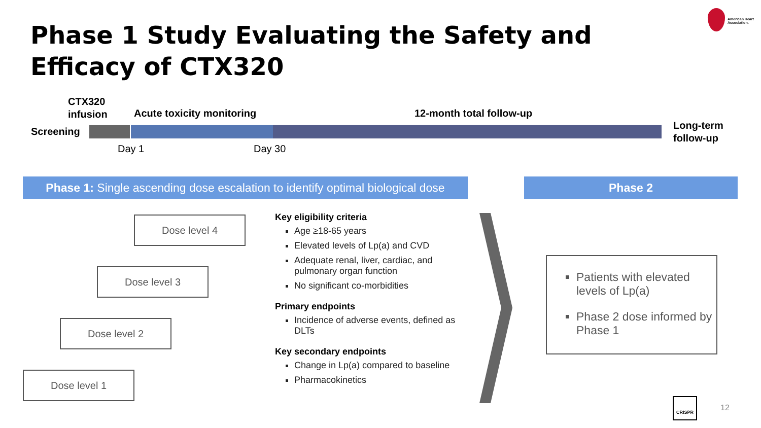Phase 1 Study Evaluating the Safety and Efficacy of CTX320
American Heart Association.
CTX320
infusion
Screening
Acute toxicity monitoring 12-month total follow-up
Long-term
follow-up
Day 1 Day 30
Phase 1: Single ascending dose escalation to identify optimal biological dose
Phase 2
Dose level 4
Dose level 3
Dose level 2
Dose level 1
Key eligibility criteria
Age ≥18-65 years
Elevated levels of Lp(a) and CVD
Adequate renal, liver, cardiac, and pulmonary organ function
No significant co-morbidities
Primary endpoints
Incidence of adverse events, defined as DLTs
Key secondary endpoints
Change in Lp(a) compared to baseline
Pharmacokinetics
Patients with elevated levels of Lp(a)
Phase 2 dose informed by Phase 1
CRISPR
12